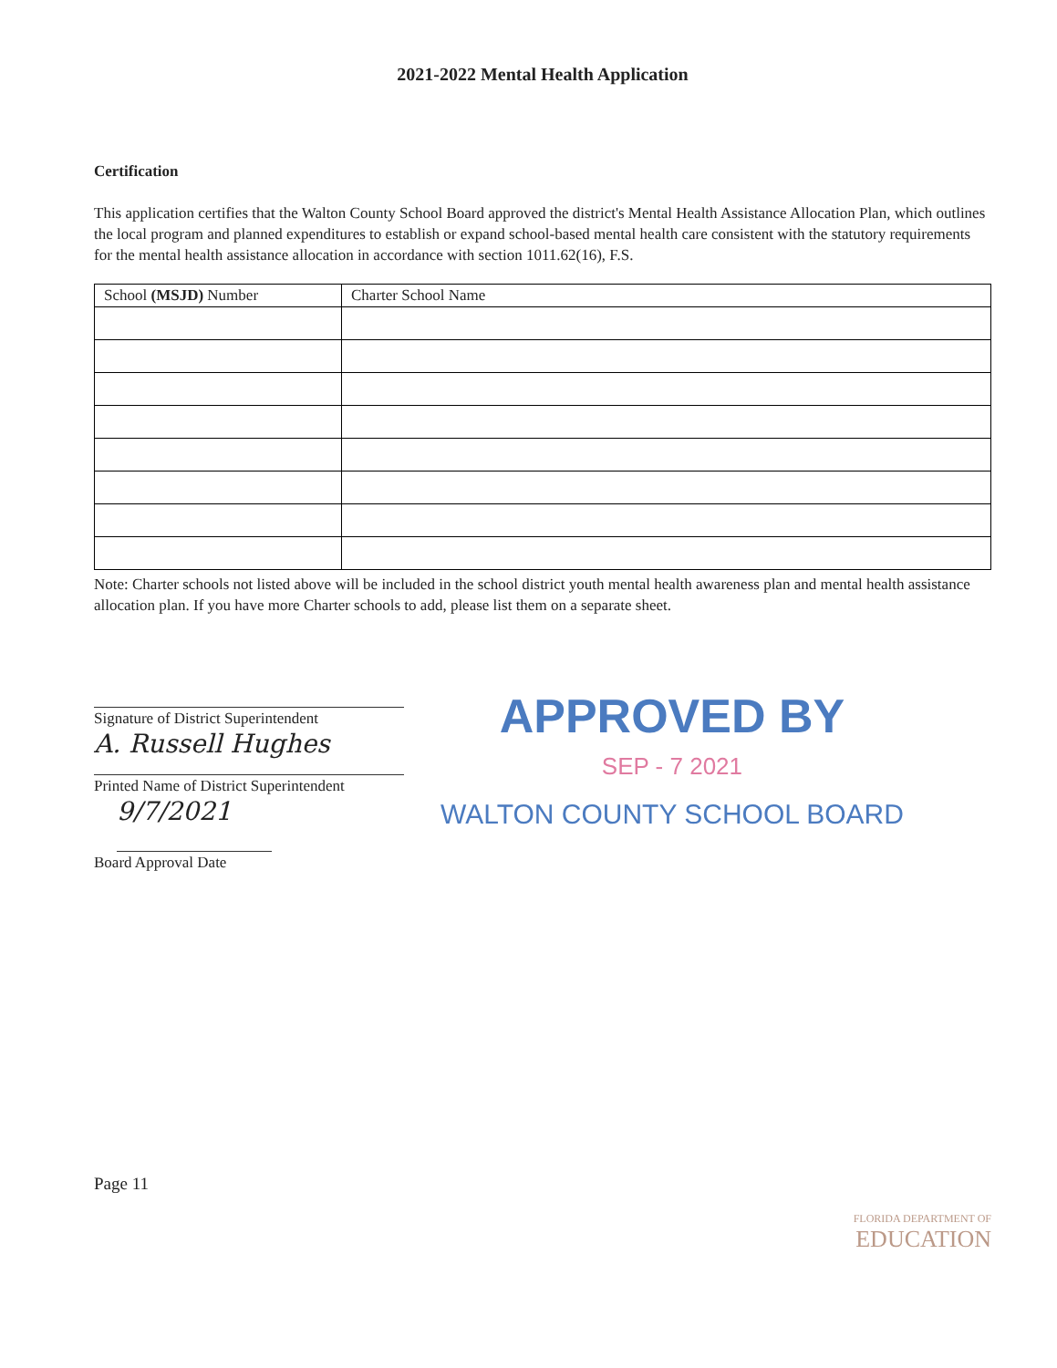2021-2022 Mental Health Application
Certification
This application certifies that the Walton County School Board approved the district's Mental Health Assistance Allocation Plan, which outlines the local program and planned expenditures to establish or expand school-based mental health care consistent with the statutory requirements for the mental health assistance allocation in accordance with section 1011.62(16), F.S.
| School (MSJD) Number | Charter School Name |
| --- | --- |
Note: Charter schools not listed above will be included in the school district youth mental health awareness plan and mental health assistance allocation plan. If you have more Charter schools to add, please list them on a separate sheet.
Signature of District Superintendent
A. Russell Hughes
Printed Name of District Superintendent
9/7/2021
Board Approval Date
APPROVED BY
SEP - 7 2021
WALTON COUNTY SCHOOL BOARD
Page 11
FLORIDA DEPARTMENT OF
EDUCATION